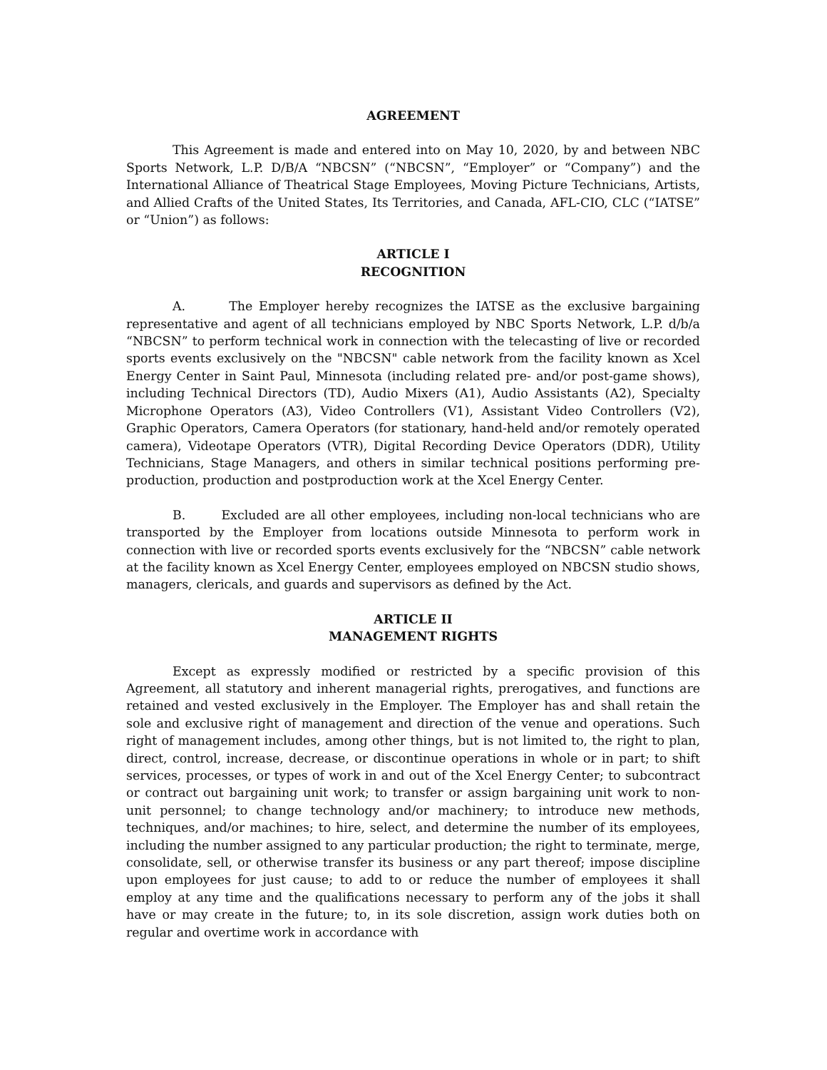AGREEMENT
This Agreement is made and entered into on May 10, 2020, by and between NBC Sports Network, L.P. D/B/A “NBCSN” (“NBCSN”, “Employer” or “Company”) and the International Alliance of Theatrical Stage Employees, Moving Picture Technicians, Artists, and Allied Crafts of the United States, Its Territories, and Canada, AFL-CIO, CLC (“IATSE” or “Union”) as follows:
ARTICLE I
RECOGNITION
A. The Employer hereby recognizes the IATSE as the exclusive bargaining representative and agent of all technicians employed by NBC Sports Network, L.P. d/b/a “NBCSN” to perform technical work in connection with the telecasting of live or recorded sports events exclusively on the "NBCSN" cable network from the facility known as Xcel Energy Center in Saint Paul, Minnesota (including related pre- and/or post-game shows), including Technical Directors (TD), Audio Mixers (A1), Audio Assistants (A2), Specialty Microphone Operators (A3), Video Controllers (V1), Assistant Video Controllers (V2), Graphic Operators, Camera Operators (for stationary, hand-held and/or remotely operated camera), Videotape Operators (VTR), Digital Recording Device Operators (DDR), Utility Technicians, Stage Managers, and others in similar technical positions performing pre-production, production and postproduction work at the Xcel Energy Center.
B. Excluded are all other employees, including non-local technicians who are transported by the Employer from locations outside Minnesota to perform work in connection with live or recorded sports events exclusively for the “NBCSN” cable network at the facility known as Xcel Energy Center, employees employed on NBCSN studio shows, managers, clericals, and guards and supervisors as defined by the Act.
ARTICLE II
MANAGEMENT RIGHTS
Except as expressly modified or restricted by a specific provision of this Agreement, all statutory and inherent managerial rights, prerogatives, and functions are retained and vested exclusively in the Employer. The Employer has and shall retain the sole and exclusive right of management and direction of the venue and operations. Such right of management includes, among other things, but is not limited to, the right to plan, direct, control, increase, decrease, or discontinue operations in whole or in part; to shift services, processes, or types of work in and out of the Xcel Energy Center; to subcontract or contract out bargaining unit work; to transfer or assign bargaining unit work to non-unit personnel; to change technology and/or machinery; to introduce new methods, techniques, and/or machines; to hire, select, and determine the number of its employees, including the number assigned to any particular production; the right to terminate, merge, consolidate, sell, or otherwise transfer its business or any part thereof; impose discipline upon employees for just cause; to add to or reduce the number of employees it shall employ at any time and the qualifications necessary to perform any of the jobs it shall have or may create in the future; to, in its sole discretion, assign work duties both on regular and overtime work in accordance with